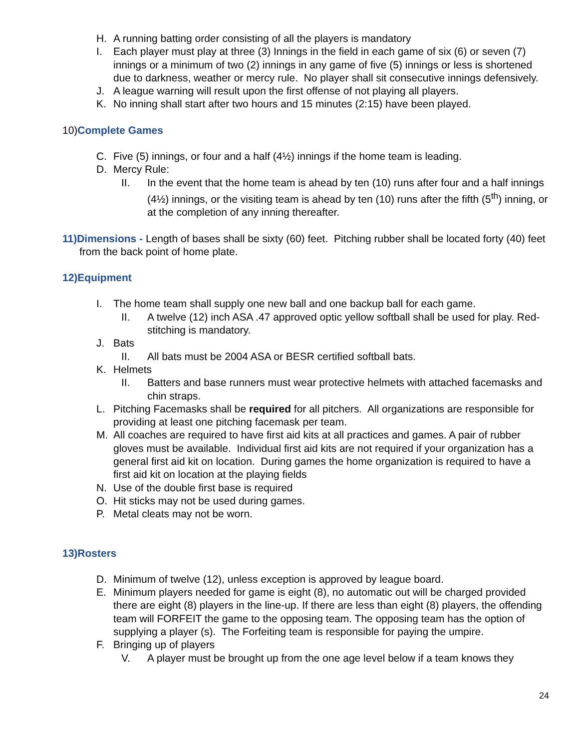H. A running batting order consisting of all the players is mandatory
I. Each player must play at three (3) Innings in the field in each game of six (6) or seven (7) innings or a minimum of two (2) innings in any game of five (5) innings or less is shortened due to darkness, weather or mercy rule. No player shall sit consecutive innings defensively.
J. A league warning will result upon the first offense of not playing all players.
K. No inning shall start after two hours and 15 minutes (2:15) have been played.
10)Complete Games
C. Five (5) innings, or four and a half (4½) innings if the home team is leading.
D. Mercy Rule:
II. In the event that the home team is ahead by ten (10) runs after four and a half innings (4½) innings, or the visiting team is ahead by ten (10) runs after the fifth (5<sup>th</sup>) inning, or at the completion of any inning thereafter.
11)Dimensions - Length of bases shall be sixty (60) feet. Pitching rubber shall be located forty (40) feet from the back point of home plate.
12)Equipment
I. The home team shall supply one new ball and one backup ball for each game.
II. A twelve (12) inch ASA .47 approved optic yellow softball shall be used for play. Red-stitching is mandatory.
J. Bats
II. All bats must be 2004 ASA or BESR certified softball bats.
K. Helmets
II. Batters and base runners must wear protective helmets with attached facemasks and chin straps.
L. Pitching Facemasks shall be required for all pitchers. All organizations are responsible for providing at least one pitching facemask per team.
M. All coaches are required to have first aid kits at all practices and games. A pair of rubber gloves must be available. Individual first aid kits are not required if your organization has a general first aid kit on location. During games the home organization is required to have a first aid kit on location at the playing fields
N. Use of the double first base is required
O. Hit sticks may not be used during games.
P. Metal cleats may not be worn.
13)Rosters
D. Minimum of twelve (12), unless exception is approved by league board.
E. Minimum players needed for game is eight (8), no automatic out will be charged provided there are eight (8) players in the line-up. If there are less than eight (8) players, the offending team will FORFEIT the game to the opposing team. The opposing team has the option of supplying a player (s). The Forfeiting team is responsible for paying the umpire.
F. Bringing up of players
V. A player must be brought up from the one age level below if a team knows they
24